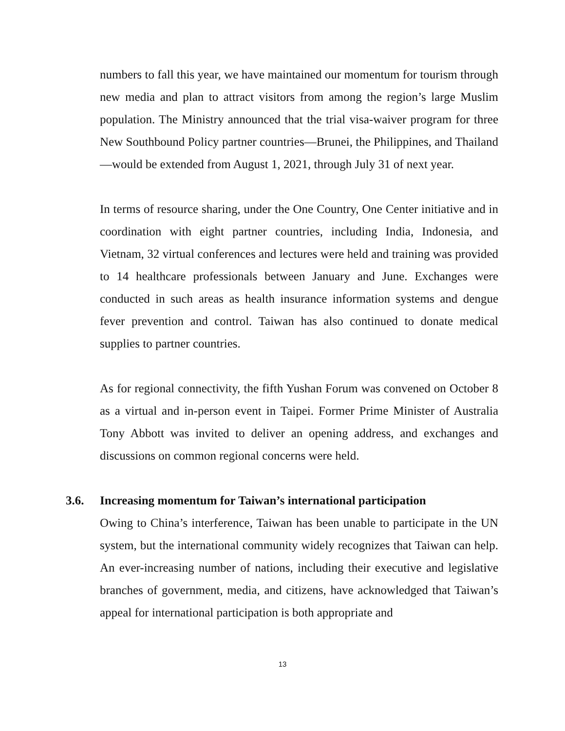numbers to fall this year, we have maintained our momentum for tourism through new media and plan to attract visitors from among the region’s large Muslim population. The Ministry announced that the trial visa-waiver program for three New Southbound Policy partner countries—Brunei, the Philippines, and Thailand—would be extended from August 1, 2021, through July 31 of next year.
In terms of resource sharing, under the One Country, One Center initiative and in coordination with eight partner countries, including India, Indonesia, and Vietnam, 32 virtual conferences and lectures were held and training was provided to 14 healthcare professionals between January and June. Exchanges were conducted in such areas as health insurance information systems and dengue fever prevention and control. Taiwan has also continued to donate medical supplies to partner countries.
As for regional connectivity, the fifth Yushan Forum was convened on October 8 as a virtual and in-person event in Taipei. Former Prime Minister of Australia Tony Abbott was invited to deliver an opening address, and exchanges and discussions on common regional concerns were held.
3.6. Increasing momentum for Taiwan’s international participation
Owing to China’s interference, Taiwan has been unable to participate in the UN system, but the international community widely recognizes that Taiwan can help. An ever-increasing number of nations, including their executive and legislative branches of government, media, and citizens, have acknowledged that Taiwan’s appeal for international participation is both appropriate and
13